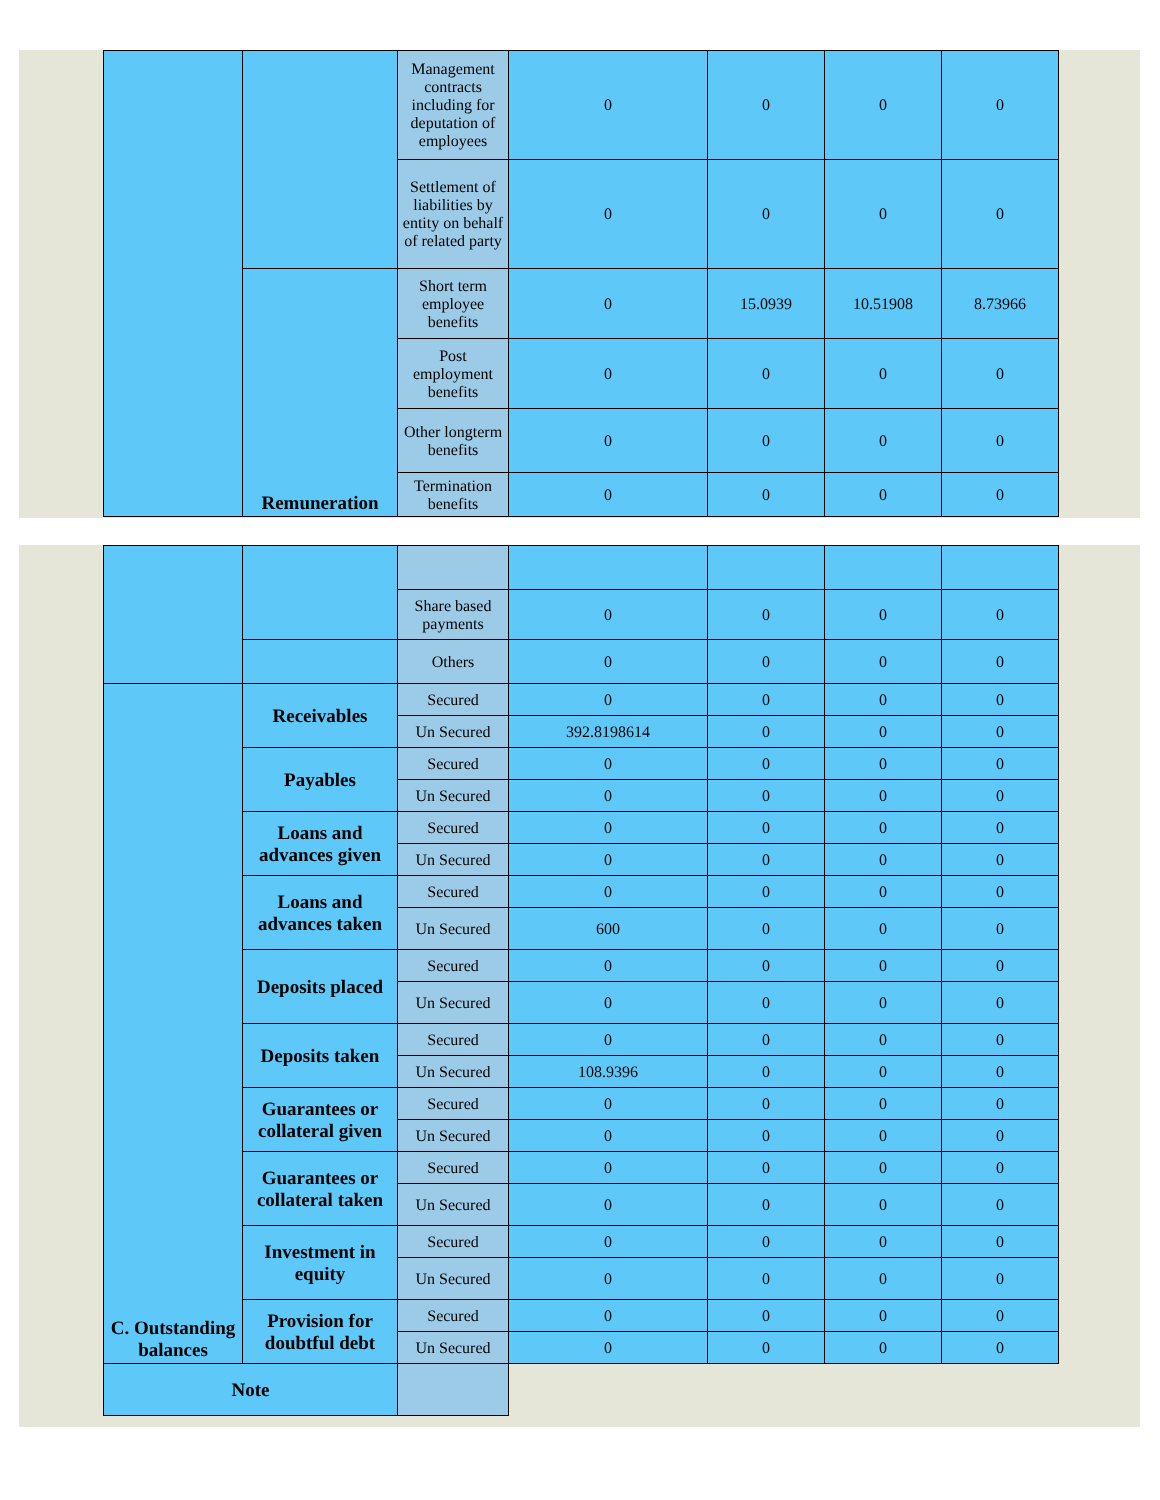| | | Management contracts including for deputation of employees | 0 | 0 | 0 | 0 |
| | | Settlement of liabilities by entity on behalf of related party | 0 | 0 | 0 | 0 |
| | Remuneration | Short term employee benefits | 0 | 15.0939 | 10.51908 | 8.73966 |
| | | Post employment benefits | 0 | 0 | 0 | 0 |
| | | Other longterm benefits | 0 | 0 | 0 | 0 |
| | | Termination benefits | 0 | 0 | 0 | 0 |
| | | Share based payments | 0 | 0 | 0 | 0 |
| | | Others | 0 | 0 | 0 | 0 |
| C. Outstanding balances | Receivables | Secured | 0 | 0 | 0 | 0 |
| | | Un Secured | 392.8198614 | 0 | 0 | 0 |
| | Payables | Secured | 0 | 0 | 0 | 0 |
| | | Un Secured | 0 | 0 | 0 | 0 |
| | Loans and advances given | Secured | 0 | 0 | 0 | 0 |
| | | Un Secured | 0 | 0 | 0 | 0 |
| | Loans and advances taken | Secured | 0 | 0 | 0 | 0 |
| | | Un Secured | 600 | 0 | 0 | 0 |
| | Deposits placed | Secured | 0 | 0 | 0 | 0 |
| | | Un Secured | 0 | 0 | 0 | 0 |
| | Deposits taken | Secured | 0 | 0 | 0 | 0 |
| | | Un Secured | 108.9396 | 0 | 0 | 0 |
| | Guarantees or collateral given | Secured | 0 | 0 | 0 | 0 |
| | | Un Secured | 0 | 0 | 0 | 0 |
| | Guarantees or collateral taken | Secured | 0 | 0 | 0 | 0 |
| | | Un Secured | 0 | 0 | 0 | 0 |
| | Investment in equity | Secured | 0 | 0 | 0 | 0 |
| | | Un Secured | 0 | 0 | 0 | 0 |
| | Provision for doubtful debt | Secured | 0 | 0 | 0 | 0 |
| | | Un Secured | 0 | 0 | 0 | 0 |
| Note | | | | | | |